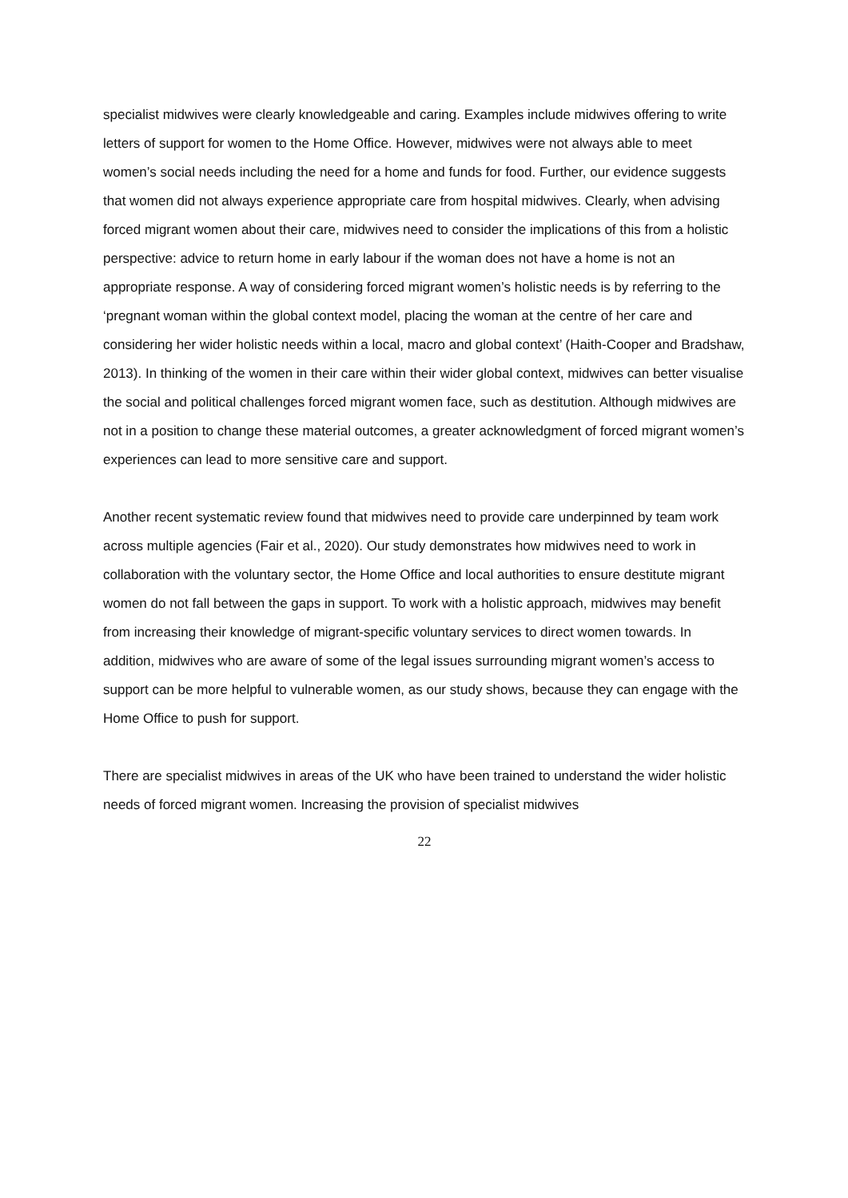specialist midwives were clearly knowledgeable and caring. Examples include midwives offering to write letters of support for women to the Home Office. However, midwives were not always able to meet women’s social needs including the need for a home and funds for food. Further, our evidence suggests that women did not always experience appropriate care from hospital midwives. Clearly, when advising forced migrant women about their care, midwives need to consider the implications of this from a holistic perspective: advice to return home in early labour if the woman does not have a home is not an appropriate response. A way of considering forced migrant women’s holistic needs is by referring to the ‘pregnant woman within the global context model, placing the woman at the centre of her care and considering her wider holistic needs within a local, macro and global context’ (Haith-Cooper and Bradshaw, 2013). In thinking of the women in their care within their wider global context, midwives can better visualise the social and political challenges forced migrant women face, such as destitution. Although midwives are not in a position to change these material outcomes, a greater acknowledgment of forced migrant women’s experiences can lead to more sensitive care and support.
Another recent systematic review found that midwives need to provide care underpinned by team work across multiple agencies (Fair et al., 2020). Our study demonstrates how midwives need to work in collaboration with the voluntary sector, the Home Office and local authorities to ensure destitute migrant women do not fall between the gaps in support. To work with a holistic approach, midwives may benefit from increasing their knowledge of migrant-specific voluntary services to direct women towards. In addition, midwives who are aware of some of the legal issues surrounding migrant women’s access to support can be more helpful to vulnerable women, as our study shows, because they can engage with the Home Office to push for support.
There are specialist midwives in areas of the UK who have been trained to understand the wider holistic needs of forced migrant women. Increasing the provision of specialist midwives
22